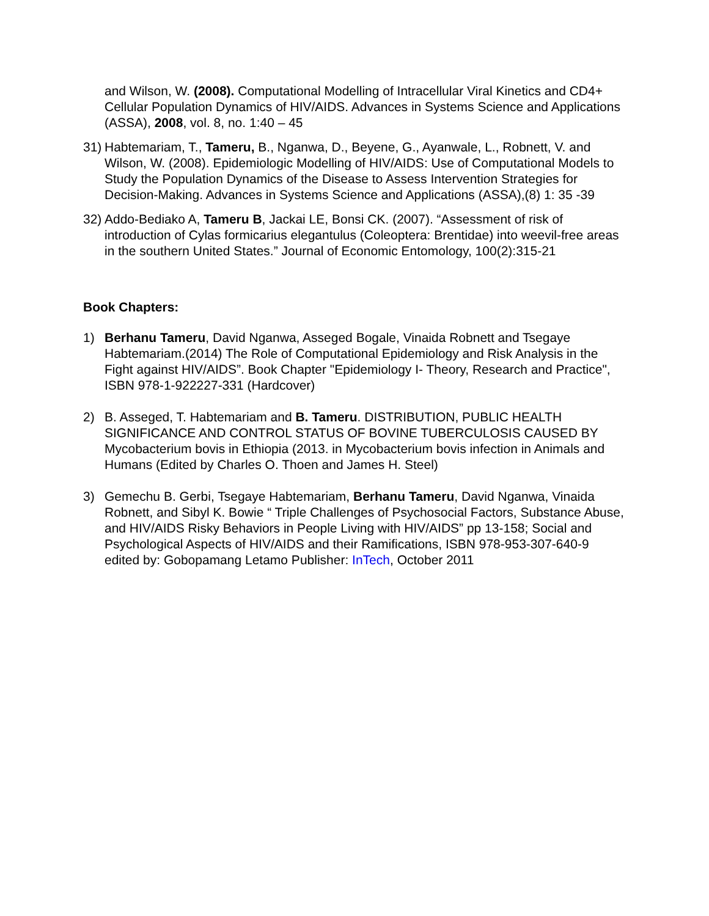and Wilson, W. (2008). Computational Modelling of Intracellular Viral Kinetics and CD4+ Cellular Population Dynamics of HIV/AIDS. Advances in Systems Science and Applications (ASSA), 2008, vol. 8, no. 1:40 – 45
31)
Habtemariam, T., Tameru, B., Nganwa, D., Beyene, G., Ayanwale, L., Robnett, V. and Wilson, W. (2008). Epidemiologic Modelling of HIV/AIDS: Use of Computational Models to Study the Population Dynamics of the Disease to Assess Intervention Strategies for Decision-Making. Advances in Systems Science and Applications (ASSA),(8) 1: 35 -39
32)
Addo-Bediako A, Tameru B, Jackai LE, Bonsi CK. (2007). “Assessment of risk of introduction of Cylas formicarius elegantulus (Coleoptera: Brentidae) into weevil-free areas in the southern United States.” Journal of Economic Entomology, 100(2):315-21
Book Chapters:
1) Berhanu Tameru, David Nganwa, Asseged Bogale, Vinaida Robnett and Tsegaye Habtemariam.(2014) The Role of Computational Epidemiology and Risk Analysis in the Fight against HIV/AIDS”. Book Chapter "Epidemiology I- Theory, Research and Practice", ISBN 978-1-922227-331 (Hardcover)
2) B. Asseged, T. Habtemariam and B. Tameru. DISTRIBUTION, PUBLIC HEALTH SIGNIFICANCE AND CONTROL STATUS OF BOVINE TUBERCULOSIS CAUSED BY Mycobacterium bovis in Ethiopia (2013. in Mycobacterium bovis infection in Animals and Humans (Edited by Charles O. Thoen and James H. Steel)
3) Gemechu B. Gerbi, Tsegaye Habtemariam, Berhanu Tameru, David Nganwa, Vinaida Robnett, and Sibyl K. Bowie “ Triple Challenges of Psychosocial Factors, Substance Abuse, and HIV/AIDS Risky Behaviors in People Living with HIV/AIDS” pp 13-158; Social and Psychological Aspects of HIV/AIDS and their Ramifications, ISBN 978-953-307-640-9 edited by: Gobopamang Letamo Publisher: InTech, October 2011